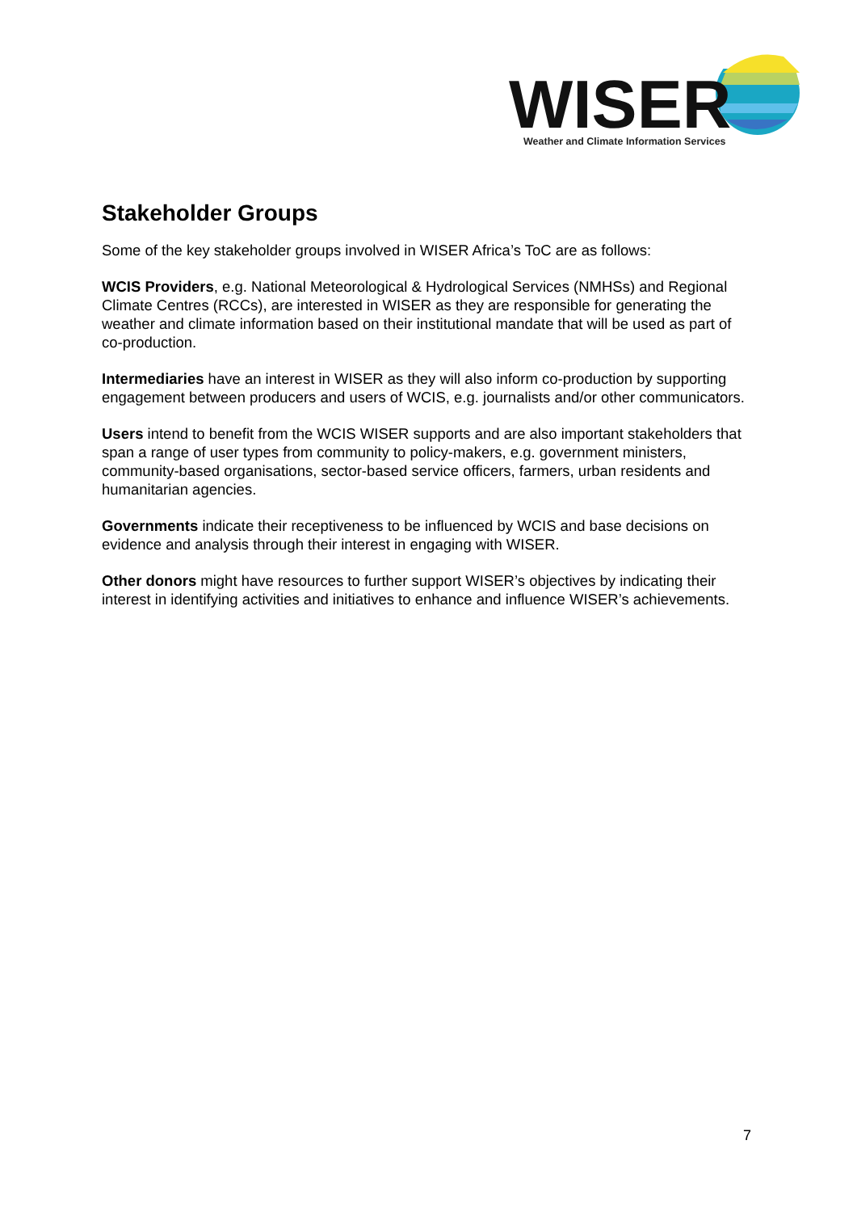WISER
Weather and Climate Information Services
Stakeholder Groups
Some of the key stakeholder groups involved in WISER Africa’s ToC are as follows:
WCIS Providers, e.g. National Meteorological & Hydrological Services (NMHSs) and Regional Climate Centres (RCCs), are interested in WISER as they are responsible for generating the weather and climate information based on their institutional mandate that will be used as part of co-production.
Intermediaries have an interest in WISER as they will also inform co-production by supporting engagement between producers and users of WCIS, e.g. journalists and/or other communicators.
Users intend to benefit from the WCIS WISER supports and are also important stakeholders that span a range of user types from community to policy-makers, e.g. government ministers, community-based organisations, sector-based service officers, farmers, urban residents and humanitarian agencies.
Governments indicate their receptiveness to be influenced by WCIS and base decisions on evidence and analysis through their interest in engaging with WISER.
Other donors might have resources to further support WISER’s objectives by indicating their interest in identifying activities and initiatives to enhance and influence WISER’s achievements.
7